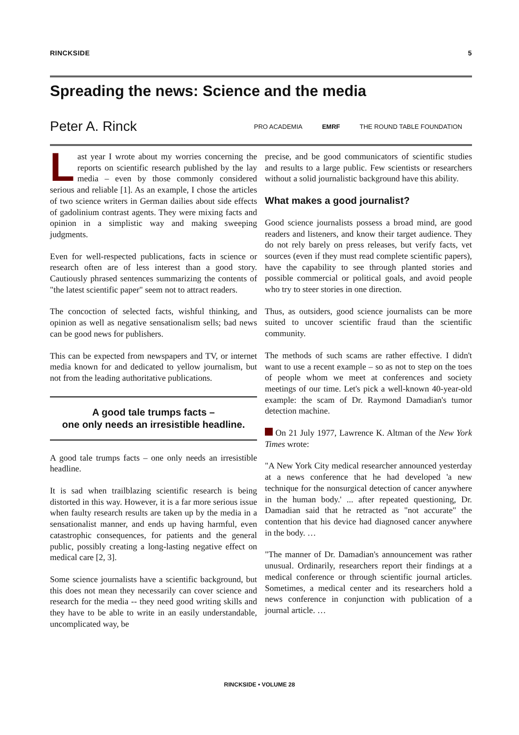RINCKSIDE 5
Spreading the news: Science and the media
Peter A. Rinck
PRO ACADEMIA EMRF THE ROUND TABLE FOUNDATION
Last year I wrote about my worries concerning the reports on scientific research published by the lay media – even by those commonly con­sidered serious and reliable [1]. As an example, I chose the articles of two science writers in German dailies about side effects of gadolinium contrast agents. They were mixing facts and opinion in a simplistic way and making sweeping judgments.
Even for well-respected publications, facts in science or research often are of less interest than a good story. Cautiously phrased sentences summarizing the contents of "the latest scientific paper" seem not to attract readers.
The concoction of selected facts, wishful thinking, and opinion as well as negative sensationalism sells; bad news can be good news for publishers.
This can be expected from newspapers and TV, or internet media known for and dedicated to yellow journalism, but not from the leading authoritative publications.
A good tale trumps facts –
one only needs an irresistible headline.
A good tale trumps facts – one only needs an irre­sistible headline.
It is sad when trailblazing scientific research is being distorted in this way. However, it is a far more seri­ous issue when faulty research results are taken up by the media in a sensationalist manner, and ends up having harmful, even catastrophic consequences, for patients and the general public, possibly creating a long-lasting negative effect on medical care [2, 3].
Some science journalists have a scientific back­ground, but this does not mean they necessarily can cover science and research for the media -- they need good writing skills and they have to be able to write in an easily understandable, uncomplicated way, be
precise, and be good communicators of scientific studies and results to a large public. Few scientists or researchers without a solid journalistic background have this ability.
What makes a good journalist?
Good science journalists possess a broad mind, are good readers and listeners, and know their target au­dience. They do not rely barely on press releases, but verify facts, vet sources (even if they must read complete scientific papers), have the capability to see through planted stories and possible commercial or political goals, and avoid people who try to steer sto­ries in one direction.
Thus, as outsiders, good science journalists can be more suited to uncover scientific fraud than the sci­entific community.
The methods of such scams are rather effective. I didn't want to use a recent example – so as not to step on the toes of people whom we meet at conferences and society meetings of our time. Let's pick a well-known 40-year-old example: the scam of Dr. Raymond Damadian's tumor detection machine.
On 21 July 1977, Lawrence K. Altman of the New York Times wrote:
"A New York City medical researcher announced yesterday at a news conference that he had developed 'a new technique for the nonsurgical detection of can­cer anywhere in the human body.' ... after repeated questioning, Dr. Damadian said that he retracted as "not accurate" the contention that his device had di­agnosed cancer anywhere in the body. …
"The manner of Dr. Damadian's announcement was rather unusual. Ordinarily, researchers report their findings at a medical conference or through scientific journal articles. Sometimes, a medical center and its researchers hold a news conference in conjunction with publication of a journal article. …
RINCKSIDE • VOLUME 28